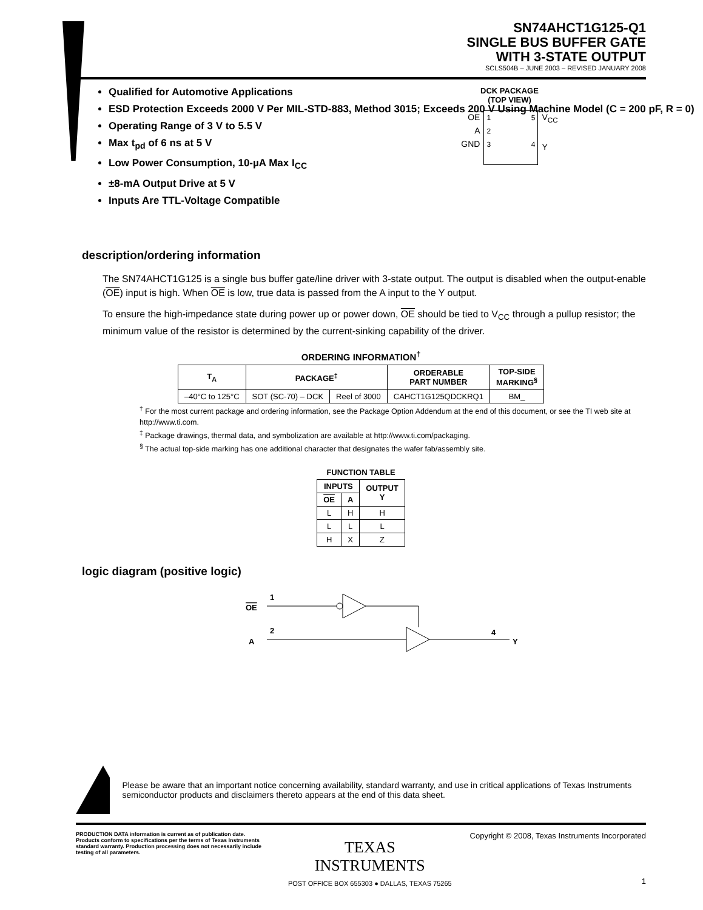SN74AHCT1G125-Q1
SINGLE BUS BUFFER GATE
WITH 3-STATE OUTPUT
SCLS504B – JUNE 2003 – REVISED JANUARY 2008
Qualified for Automotive Applications
ESD Protection Exceeds 2000 V Per MIL-STD-883, Method 3015; Exceeds 200 V Using Machine Model (C = 200 pF, R = 0)
Operating Range of 3 V to 5.5 V
Max t<sub>pd</sub> of 6 ns at 5 V
Low Power Consumption, 10-µA Max I<sub>CC</sub>
±8-mA Output Drive at 5 V
Inputs Are TTL-Voltage Compatible
DCK PACKAGE
(TOP VIEW)
OE
A
GND
1 5
2
3 4
V<sub>CC</sub>
Y
description/ordering information
The SN74AHCT1G125 is a single bus buffer gate/line driver with 3-state output. The output is disabled when the output-enable (OE) input is high. When OE is low, true data is passed from the A input to the Y output.
To ensure the high-impedance state during power up or power down, OE should be tied to V<sub>CC</sub> through a pullup resistor; the minimum value of the resistor is determined by the current-sinking capability of the driver.
ORDERING INFORMATION<sup>†</sup>
| T<sub>A</sub> | PACKAGE<sup>‡</sup> | | ORDERABLE PART NUMBER | TOP-SIDE MARKING<sup>§</sup> |
| --- | --- | --- | --- | --- |
| –40°C to 125°C | SOT (SC-70) – DCK | Reel of 3000 | CAHCT1G125QDCKRQ1 | BM_ |
<sup>†</sup> For the most current package and ordering information, see the Package Option Addendum at the end of this document, or see the TI web site at http://www.ti.com.
<sup>‡</sup> Package drawings, thermal data, and symbolization are available at http://www.ti.com/packaging.
<sup>§</sup> The actual top-side marking has one additional character that designates the wafer fab/assembly site.
FUNCTION TABLE
| INPUTS | | OUTPUT Y |
| --- | --- | --- |
| OE | A | |
| L | H | H |
| L | L | L |
| H | X | Z |
logic diagram (positive logic)
OE
1
A
2
4
Y
Please be aware that an important notice concerning availability, standard warranty, and use in critical applications of Texas Instruments semiconductor products and disclaimers thereto appears at the end of this data sheet.
PRODUCTION DATA information is current as of publication date. Products conform to specifications per the terms of Texas Instruments standard warranty. Production processing does not necessarily include testing of all parameters.
TEXAS
INSTRUMENTS
POST OFFICE BOX 655303 ● DALLAS, TEXAS 75265
Copyright © 2008, Texas Instruments Incorporated
1